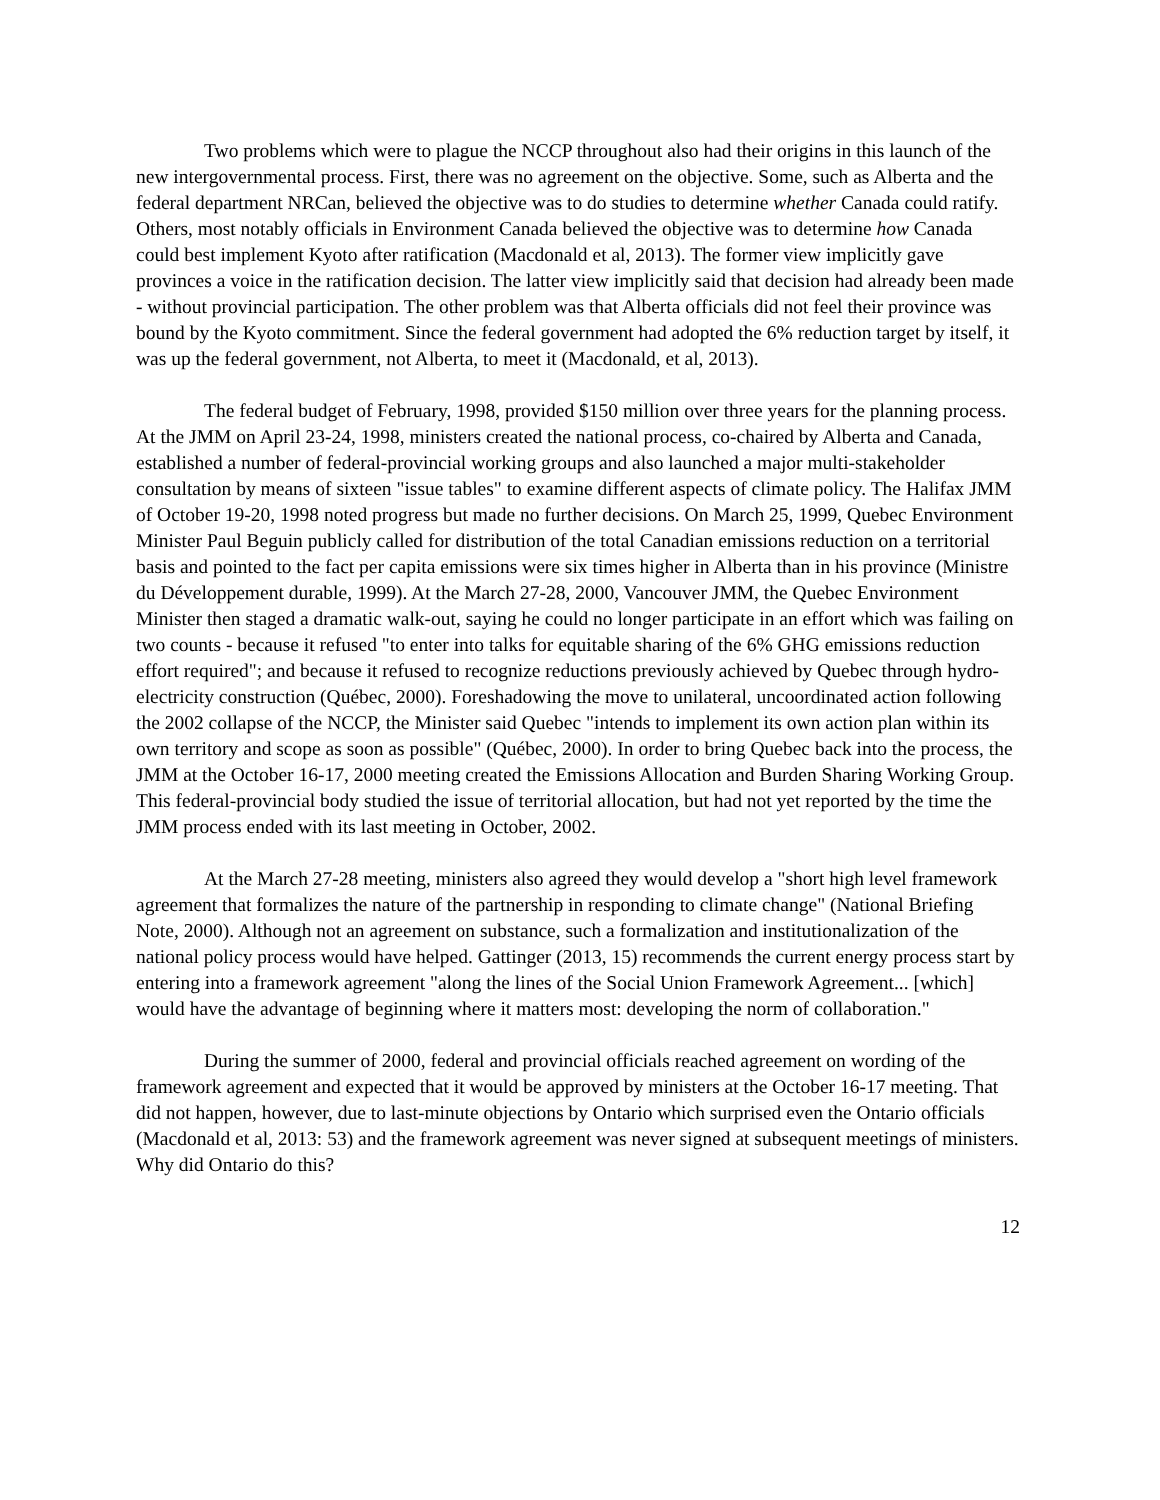Two problems which were to plague the NCCP throughout also had their origins in this launch of the new intergovernmental process. First, there was no agreement on the objective. Some, such as Alberta and the federal department NRCan, believed the objective was to do studies to determine whether Canada could ratify. Others, most notably officials in Environment Canada believed the objective was to determine how Canada could best implement Kyoto after ratification (Macdonald et al, 2013). The former view implicitly gave provinces a voice in the ratification decision. The latter view implicitly said that decision had already been made - without provincial participation. The other problem was that Alberta officials did not feel their province was bound by the Kyoto commitment. Since the federal government had adopted the 6% reduction target by itself, it was up the federal government, not Alberta, to meet it (Macdonald, et al, 2013).
The federal budget of February, 1998, provided $150 million over three years for the planning process. At the JMM on April 23-24, 1998, ministers created the national process, co-chaired by Alberta and Canada, established a number of federal-provincial working groups and also launched a major multi-stakeholder consultation by means of sixteen "issue tables" to examine different aspects of climate policy. The Halifax JMM of October 19-20, 1998 noted progress but made no further decisions. On March 25, 1999, Quebec Environment Minister Paul Beguin publicly called for distribution of the total Canadian emissions reduction on a territorial basis and pointed to the fact per capita emissions were six times higher in Alberta than in his province (Ministre du Développement durable, 1999). At the March 27-28, 2000, Vancouver JMM, the Quebec Environment Minister then staged a dramatic walk-out, saying he could no longer participate in an effort which was failing on two counts - because it refused "to enter into talks for equitable sharing of the 6% GHG emissions reduction effort required"; and because it refused to recognize reductions previously achieved by Quebec through hydro-electricity construction (Québec, 2000). Foreshadowing the move to unilateral, uncoordinated action following the 2002 collapse of the NCCP, the Minister said Quebec "intends to implement its own action plan within its own territory and scope as soon as possible" (Québec, 2000). In order to bring Quebec back into the process, the JMM at the October 16-17, 2000 meeting created the Emissions Allocation and Burden Sharing Working Group. This federal-provincial body studied the issue of territorial allocation, but had not yet reported by the time the JMM process ended with its last meeting in October, 2002.
At the March 27-28 meeting, ministers also agreed they would develop a "short high level framework agreement that formalizes the nature of the partnership in responding to climate change" (National Briefing Note, 2000). Although not an agreement on substance, such a formalization and institutionalization of the national policy process would have helped. Gattinger (2013, 15) recommends the current energy process start by entering into a framework agreement "along the lines of the Social Union Framework Agreement... [which] would have the advantage of beginning where it matters most: developing the norm of collaboration."
During the summer of 2000, federal and provincial officials reached agreement on wording of the framework agreement and expected that it would be approved by ministers at the October 16-17 meeting. That did not happen, however, due to last-minute objections by Ontario which surprised even the Ontario officials (Macdonald et al, 2013: 53) and the framework agreement was never signed at subsequent meetings of ministers. Why did Ontario do this?
12